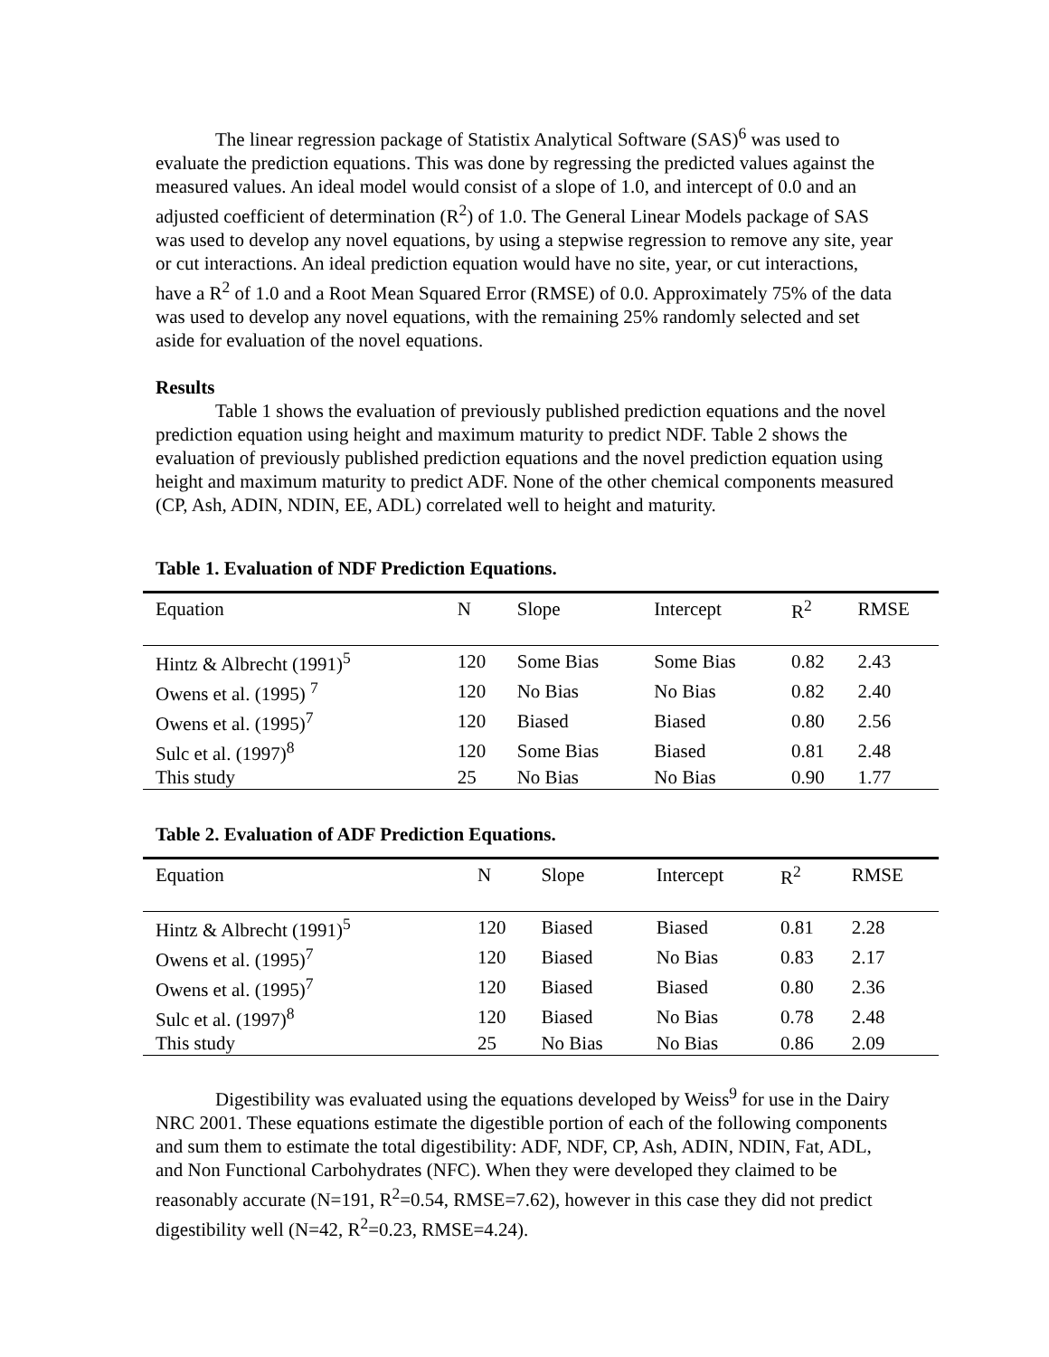The linear regression package of Statistix Analytical Software (SAS)<sup>6</sup> was used to evaluate the prediction equations. This was done by regressing the predicted values against the measured values. An ideal model would consist of a slope of 1.0, and intercept of 0.0 and an adjusted coefficient of determination (R<sup>2</sup>) of 1.0. The General Linear Models package of SAS was used to develop any novel equations, by using a stepwise regression to remove any site, year or cut interactions. An ideal prediction equation would have no site, year, or cut interactions, have a R<sup>2</sup> of 1.0 and a Root Mean Squared Error (RMSE) of 0.0. Approximately 75% of the data was used to develop any novel equations, with the remaining 25% randomly selected and set aside for evaluation of the novel equations.
Results
Table 1 shows the evaluation of previously published prediction equations and the novel prediction equation using height and maximum maturity to predict NDF. Table 2 shows the evaluation of previously published prediction equations and the novel prediction equation using height and maximum maturity to predict ADF. None of the other chemical components measured (CP, Ash, ADIN, NDIN, EE, ADL) correlated well to height and maturity.
Table 1. Evaluation of NDF Prediction Equations.
| Equation | N | Slope | Intercept | R<sup>2</sup> | RMSE |
| --- | --- | --- | --- | --- | --- |
| Hintz & Albrecht (1991)<sup>5</sup> | 120 | Some Bias | Some Bias | 0.82 | 2.43 |
| Owens et al. (1995) <sup>7</sup> | 120 | No Bias | No Bias | 0.82 | 2.40 |
| Owens et al. (1995)<sup>7</sup> | 120 | Biased | Biased | 0.80 | 2.56 |
| Sulc et al. (1997)<sup>8</sup> | 120 | Some Bias | Biased | 0.81 | 2.48 |
| This study | 25 | No Bias | No Bias | 0.90 | 1.77 |
Table 2. Evaluation of ADF Prediction Equations.
| Equation | N | Slope | Intercept | R<sup>2</sup> | RMSE |
| --- | --- | --- | --- | --- | --- |
| Hintz & Albrecht (1991)<sup>5</sup> | 120 | Biased | Biased | 0.81 | 2.28 |
| Owens et al. (1995)<sup>7</sup> | 120 | Biased | No Bias | 0.83 | 2.17 |
| Owens et al. (1995)<sup>7</sup> | 120 | Biased | Biased | 0.80 | 2.36 |
| Sulc et al. (1997)<sup>8</sup> | 120 | Biased | No Bias | 0.78 | 2.48 |
| This study | 25 | No Bias | No Bias | 0.86 | 2.09 |
Digestibility was evaluated using the equations developed by Weiss<sup>9</sup> for use in the Dairy NRC 2001. These equations estimate the digestible portion of each of the following components and sum them to estimate the total digestibility: ADF, NDF, CP, Ash, ADIN, NDIN, Fat, ADL, and Non Functional Carbohydrates (NFC). When they were developed they claimed to be reasonably accurate (N=191, R<sup>2</sup>=0.54, RMSE=7.62), however in this case they did not predict digestibility well (N=42, R<sup>2</sup>=0.23, RMSE=4.24).